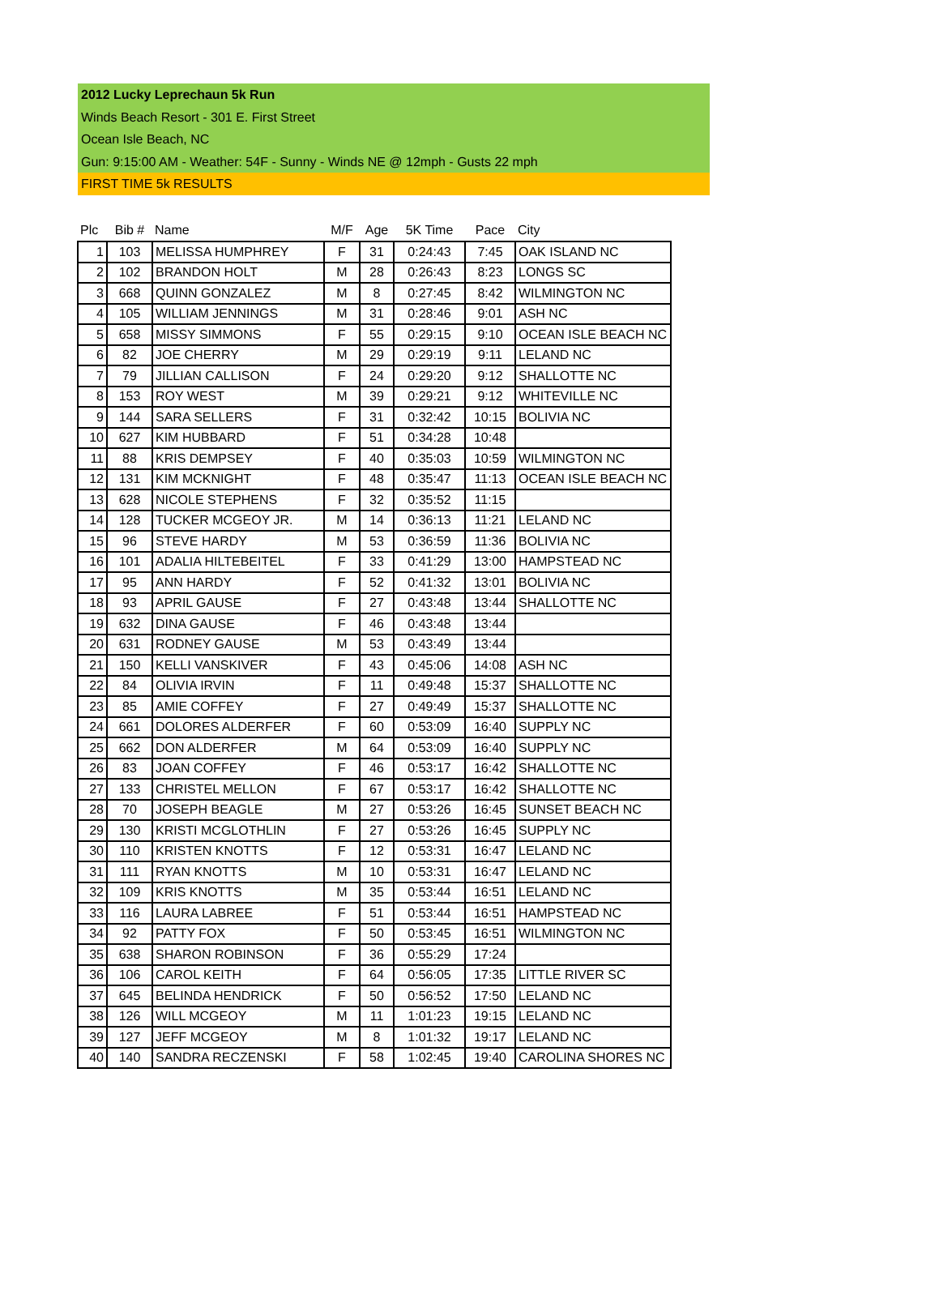2012 Lucky Leprechaun 5k Run
Winds Beach Resort - 301 E. First Street
Ocean Isle Beach, NC
Gun: 9:15:00 AM - Weather: 54F - Sunny - Winds NE @ 12mph - Gusts 22 mph
FIRST TIME 5k RESULTS
| Plc | Bib # | Name | M/F | Age | 5K Time | Pace | City |
| --- | --- | --- | --- | --- | --- | --- | --- |
| 1 | 103 | MELISSA HUMPHREY | F | 31 | 0:24:43 | 7:45 | OAK ISLAND NC |
| 2 | 102 | BRANDON HOLT | M | 28 | 0:26:43 | 8:23 | LONGS SC |
| 3 | 668 | QUINN GONZALEZ | M | 8 | 0:27:45 | 8:42 | WILMINGTON NC |
| 4 | 105 | WILLIAM JENNINGS | M | 31 | 0:28:46 | 9:01 | ASH NC |
| 5 | 658 | MISSY SIMMONS | F | 55 | 0:29:15 | 9:10 | OCEAN ISLE BEACH NC |
| 6 | 82 | JOE CHERRY | M | 29 | 0:29:19 | 9:11 | LELAND NC |
| 7 | 79 | JILLIAN CALLISON | F | 24 | 0:29:20 | 9:12 | SHALLOTTE NC |
| 8 | 153 | ROY WEST | M | 39 | 0:29:21 | 9:12 | WHITEVILLE NC |
| 9 | 144 | SARA SELLERS | F | 31 | 0:32:42 | 10:15 | BOLIVIA NC |
| 10 | 627 | KIM HUBBARD | F | 51 | 0:34:28 | 10:48 | |
| 11 | 88 | KRIS DEMPSEY | F | 40 | 0:35:03 | 10:59 | WILMINGTON NC |
| 12 | 131 | KIM MCKNIGHT | F | 48 | 0:35:47 | 11:13 | OCEAN ISLE BEACH NC |
| 13 | 628 | NICOLE STEPHENS | F | 32 | 0:35:52 | 11:15 | |
| 14 | 128 | TUCKER MCGEOY JR. | M | 14 | 0:36:13 | 11:21 | LELAND NC |
| 15 | 96 | STEVE HARDY | M | 53 | 0:36:59 | 11:36 | BOLIVIA NC |
| 16 | 101 | ADALIA HILTEBEITEL | F | 33 | 0:41:29 | 13:00 | HAMPSTEAD NC |
| 17 | 95 | ANN HARDY | F | 52 | 0:41:32 | 13:01 | BOLIVIA NC |
| 18 | 93 | APRIL GAUSE | F | 27 | 0:43:48 | 13:44 | SHALLOTTE NC |
| 19 | 632 | DINA GAUSE | F | 46 | 0:43:48 | 13:44 | |
| 20 | 631 | RODNEY GAUSE | M | 53 | 0:43:49 | 13:44 | |
| 21 | 150 | KELLI VANSKIVER | F | 43 | 0:45:06 | 14:08 | ASH NC |
| 22 | 84 | OLIVIA IRVIN | F | 11 | 0:49:48 | 15:37 | SHALLOTTE NC |
| 23 | 85 | AMIE COFFEY | F | 27 | 0:49:49 | 15:37 | SHALLOTTE NC |
| 24 | 661 | DOLORES ALDERFER | F | 60 | 0:53:09 | 16:40 | SUPPLY NC |
| 25 | 662 | DON ALDERFER | M | 64 | 0:53:09 | 16:40 | SUPPLY NC |
| 26 | 83 | JOAN COFFEY | F | 46 | 0:53:17 | 16:42 | SHALLOTTE NC |
| 27 | 133 | CHRISTEL MELLON | F | 67 | 0:53:17 | 16:42 | SHALLOTTE NC |
| 28 | 70 | JOSEPH BEAGLE | M | 27 | 0:53:26 | 16:45 | SUNSET BEACH NC |
| 29 | 130 | KRISTI MCGLOTHLIN | F | 27 | 0:53:26 | 16:45 | SUPPLY NC |
| 30 | 110 | KRISTEN KNOTTS | F | 12 | 0:53:31 | 16:47 | LELAND NC |
| 31 | 111 | RYAN KNOTTS | M | 10 | 0:53:31 | 16:47 | LELAND NC |
| 32 | 109 | KRIS KNOTTS | M | 35 | 0:53:44 | 16:51 | LELAND NC |
| 33 | 116 | LAURA LABREE | F | 51 | 0:53:44 | 16:51 | HAMPSTEAD NC |
| 34 | 92 | PATTY FOX | F | 50 | 0:53:45 | 16:51 | WILMINGTON NC |
| 35 | 638 | SHARON ROBINSON | F | 36 | 0:55:29 | 17:24 | |
| 36 | 106 | CAROL KEITH | F | 64 | 0:56:05 | 17:35 | LITTLE RIVER SC |
| 37 | 645 | BELINDA HENDRICK | F | 50 | 0:56:52 | 17:50 | LELAND NC |
| 38 | 126 | WILL MCGEOY | M | 11 | 1:01:23 | 19:15 | LELAND NC |
| 39 | 127 | JEFF MCGEOY | M | 8 | 1:01:32 | 19:17 | LELAND NC |
| 40 | 140 | SANDRA RECZENSKI | F | 58 | 1:02:45 | 19:40 | CAROLINA SHORES NC |